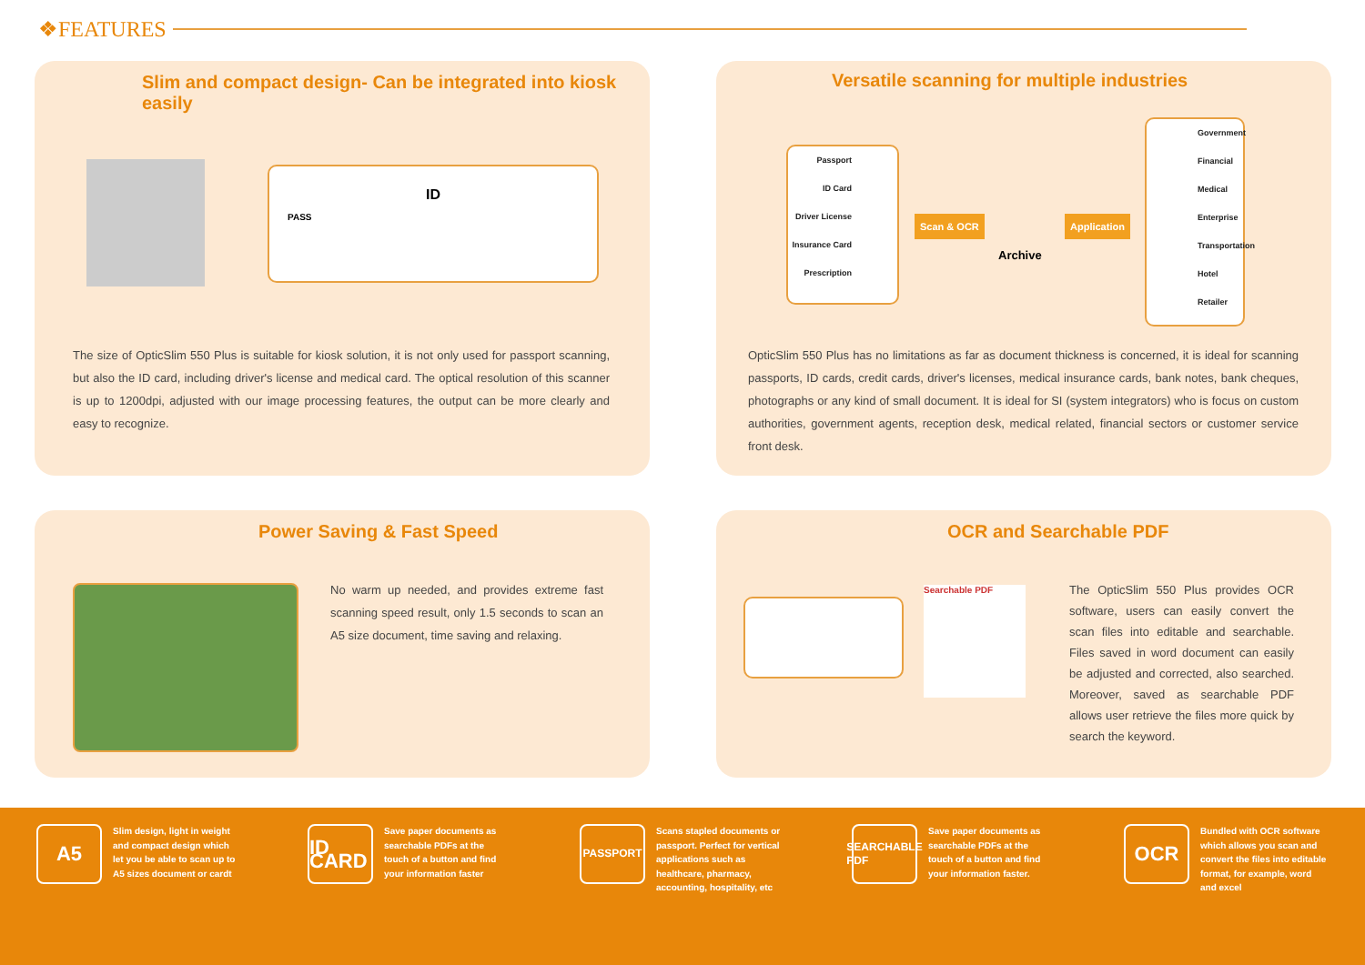❖FEATURES
Slim and compact design- Can be integrated into kiosk easily
ID
PASS
The size of OpticSlim 550 Plus is suitable for kiosk solution, it is not only used for passport scanning, but also the ID card, including driver's license and medical card. The optical resolution of this scanner is up to 1200dpi, adjusted with our image processing features, the output can be more clearly and easy to recognize.
Versatile scanning for multiple industries
Passport
ID Card
Driver License
Insurance Card
Prescription
Scan & OCR
Archive
Application
Government
Financial
Medical
Enterprise
Transportation
Hotel
Retailer
OpticSlim 550 Plus has no limitations as far as document thickness is concerned, it is ideal for scanning passports, ID cards, credit cards, driver's licenses, medical insurance cards, bank notes, bank cheques, photographs or any kind of small document. It is ideal for SI (system integrators) who is focus on custom authorities, government agents, reception desk, medical related, financial sectors or customer service front desk.
Power Saving & Fast Speed
No warm up needed, and provides extreme fast scanning speed result, only 1.5 seconds to scan an A5 size document, time saving and relaxing.
OCR and Searchable PDF
Searchable PDF
The OpticSlim 550 Plus provides OCR software, users can easily convert the scan files into editable and searchable. Files saved in word document can easily be adjusted and corrected, also searched. Moreover, saved as searchable PDF allows user retrieve the files more quick by search the keyword.
A5
Slim design, light in weight
and compact design which
let you be able to scan up to
A5 sizes document or cardt
ID CARD
Save paper documents as
searchable PDFs at the
touch of a button and find
your information faster
PASSPORT
Scans stapled documents or
passport. Perfect for vertical
applications such as
healthcare, pharmacy,
accounting, hospitality, etc
SEARCHABLE PDF
Save paper documents as
searchable PDFs at the
touch of a button and find
your information faster.
OCR
Bundled with OCR software
which allows you scan and
convert the files into editable
format, for example, word
and excel